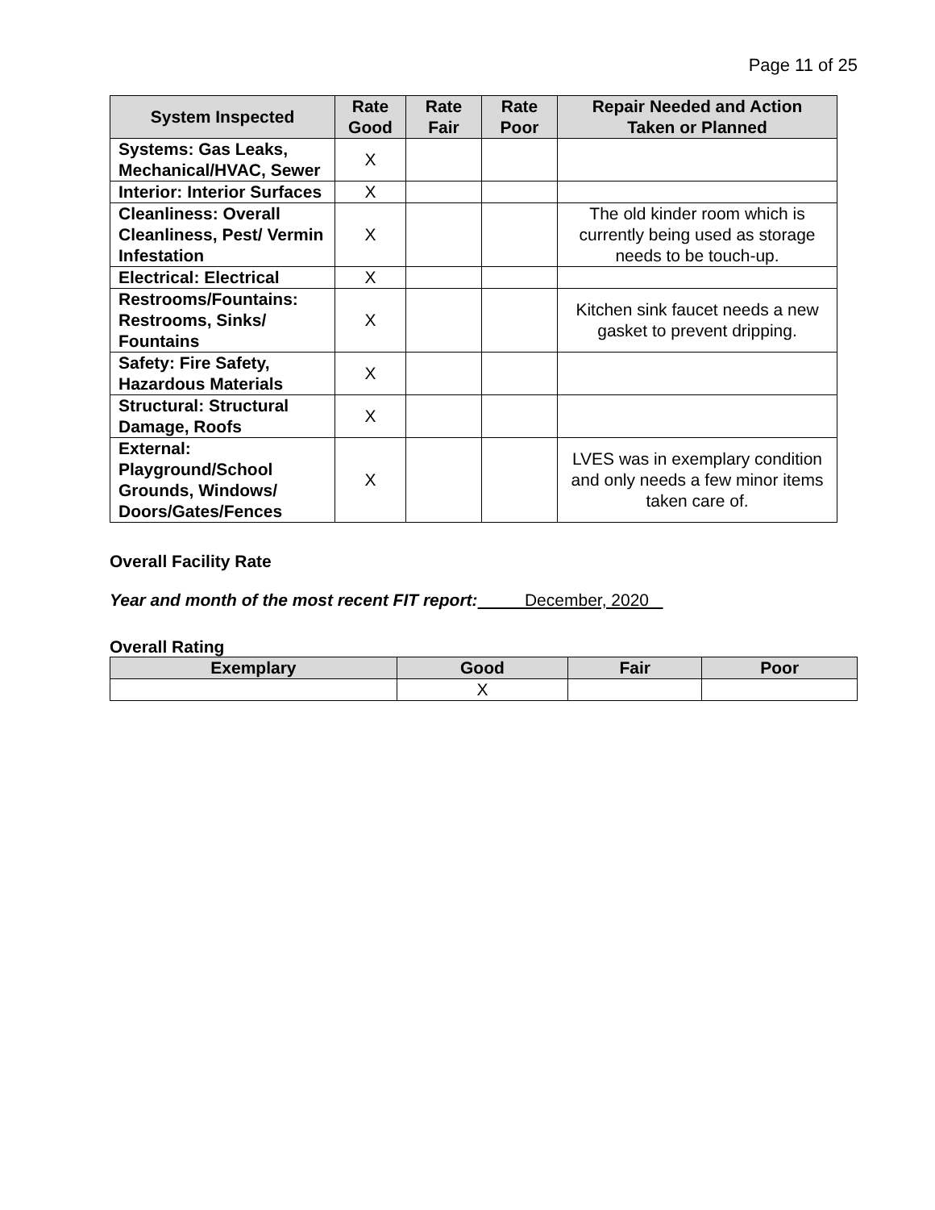Page 11 of 25
| System Inspected | Rate Good | Rate Fair | Rate Poor | Repair Needed and Action Taken or Planned |
| --- | --- | --- | --- | --- |
| Systems: Gas Leaks, Mechanical/HVAC, Sewer | X | | | |
| Interior: Interior Surfaces | X | | | |
| Cleanliness: Overall Cleanliness, Pest/ Vermin Infestation | X | | | The old kinder room which is currently being used as storage needs to be touch-up. |
| Electrical: Electrical | X | | | |
| Restrooms/Fountains: Restrooms, Sinks/ Fountains | X | | | Kitchen sink faucet needs a new gasket to prevent dripping. |
| Safety: Fire Safety, Hazardous Materials | X | | | |
| Structural: Structural Damage, Roofs | X | | | |
| External: Playground/School Grounds, Windows/ Doors/Gates/Fences | X | | | LVES was in exemplary condition and only needs a few minor items taken care of. |
Overall Facility Rate
Year and month of the most recent FIT report: December, 2020
Overall Rating
| Exemplary | Good | Fair | Poor |
| --- | --- | --- | --- |
| | X | | |